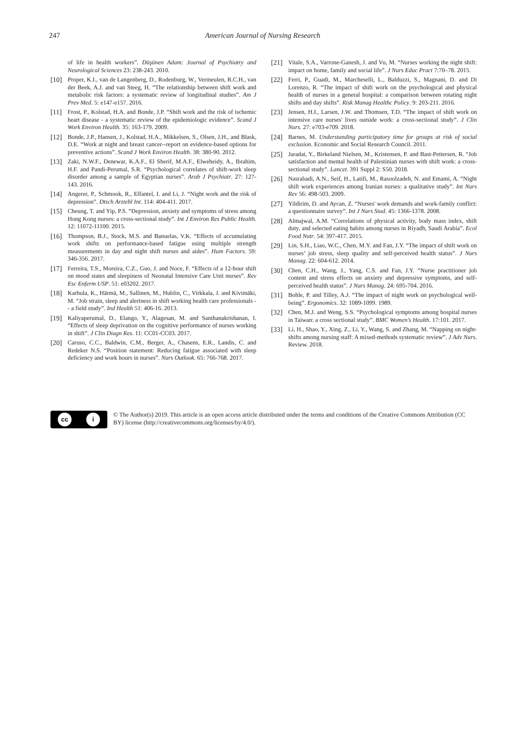247 American Journal of Nursing Research
of life in health workers”. Düşünen Adam: Journal of Psychiatry and Neurological Sciences 23: 238-243. 2010.
[10] Proper, K.I., van de Langenberg, D., Rodenburg, W., Vermeulen, R.C.H., van der Beek, A.J. and van Steeg, H. “The relationship between shift work and metabolic risk factors: a systematic review of longitudinal studies”. Am J Prev Med. 5: e147-e157. 2016.
[11] Frost, P., Kolstad, H.A. and Bonde, J.P. “Shift work and the risk of ischemic heart disease - a systematic review of the epidemiologic evidence”. Scand J Work Environ Health. 35: 163-179. 2009.
[12] Bonde, J.P., Hansen, J., Kolstad, H.A., Mikkelsen, S., Olsen, J.H., and Blask, D.E. “Work at night and breast cancer--report on evidence-based options for preventive actions”. Scand J Work Environ Health. 38: 380-90. 2012.
[13] Zaki, N.W.F., Denewar, K.A.F., El Sherif, M.A.F., Elweheidy, A., Ibrahim, H.F. and Pandi-Perumal, S.R. “Psychological correlates of shift-work sleep disorder among a sample of Egyptian nurses”. Arab J Psychiatr. 27: 127-143. 2016.
[14] Angerer, P., Schmook, R., Elfantel, I. and Li, J. “Night work and the risk of depression”. Dtsch Arztebl Int. 114: 404-411. 2017.
[15] Cheung, T. and Yip, P.S. “Depression, anxiety and symptoms of stress among Hong Kong nurses: a cross-sectional study”. Int J Environ Res Public Health. 12: 11072-11100. 2015.
[16] Thompson, B.J., Stock, M.S. and Banuelas, V.K. “Effects of accumulating work shifts on performance-based fatigue using multiple strength measurements in day and night shift nurses and aides”. Hum Factors. 59: 346-356. 2017.
[17] Ferreira, T.S., Moreira, C.Z., Guo, J. and Noce, F. “Effects of a 12-hour shift on mood states and sleepiness of Neonatal Intensive Care Unit nurses”. Rev Esc Enferm USP. 51: e03202. 2017.
[18] Karhula, K., Härmä, M., Sallinen, M., Hublin, C., Virkkala, J. and Kivimäki, M. “Job strain, sleep and alertness in shift working health care professionals -- a field study”. Ind Health 51: 406-16. 2013.
[19] Kaliyaperumal, D., Elango, Y., Alagesan, M. and Santhanakrishanan, I. “Effects of sleep deprivation on the cognitive performance of nurses working in shift”. J Clin Diagn Res. 11: CC01-CC03. 2017.
[20] Caruso, C.C., Baldwin, C.M., Berger, A., Chasens, E.R., Landis, C. and Redeker N.S. “Position statement: Reducing fatigue associated with sleep deficiency and work hours in nurses”. Nurs Outlook. 65: 766-768. 2017.
[21] Vitale, S.A., Varrone-Ganesh, J. and Vu, M. “Nurses working the night shift: impact on home, family and social life”. J Nurs Educ Pract 7:70–78. 2015.
[22] Ferri, P., Guadi, M., Marcheselli, L., Balduzzi, S., Magnani, D. and Di Lorenzo, R. “The impact of shift work on the psychological and physical health of nurses in a general hospital: a comparison between rotating night shifts and day shifts”. Risk Manag Healthc Policy. 9: 203-211. 2016.
[23] Jensen, H.I., Larsen, J.W. and Thomsen, T.D. “The impact of shift work on intensive care nurses' lives outside work: a cross-sectional study”. J Clin Nurs. 27: e703-e709. 2018.
[24] Barnes, M. Understanding participatory time for groups at risk of social exclusion. Economic and Social Research Council. 2011.
[25] Jaradat, Y., Birkeland Nielsen, M., Kristensen, P. and Bast-Pettersen, R. “Job satisfaction and mental health of Palestinian nurses with shift work: a cross-sectional study”. Lancet. 391 Suppl 2: S50. 2018.
[26] Nasrabadi, A.N., Seif, H., Latifi, M., Rasoolzadeh, N. and Emami, A. “Night shift work experiences among Iranian nurses: a qualitative study”. Int Nurs Rev 56: 498-503. 2009.
[27] Yildirim, D. and Aycan, Z. “Nurses' work demands and work-family conflict: a questionnaire survey”. Int J Nurs Stud. 45: 1366-1378. 2008.
[28] Almajwal, A.M. “Correlations of physical activity, body mass index, shift duty, and selected eating habits among nurses in Riyadh, Saudi Arabia”. Ecol Food Nutr. 54: 397-417. 2015.
[29] Lin, S.H., Liao, W.C., Chen, M.Y. and Fan, J.Y. “The impact of shift work on nurses’ job stress, sleep quality and self-perceived health status”. J Nurs Manag. 22: 604-612. 2014.
[30] Chen, C.H., Wang, J., Yang, C.S. and Fan, J.Y. “Nurse practitioner job content and stress effects on anxiety and depressive symptoms, and self-perceived health status”. J Nurs Manag. 24: 695-704. 2016.
[31] Bohle, P. and Tilley, A.J. “The impact of night work on psychological well-being”. Ergonomics. 32: 1089-1099. 1989.
[32] Chen, M.J. and Weng, S.S. “Psychological symptoms among hospital nurses in Taiwan: a cross sectional study”. BMC Women's Health. 17:101. 2017.
[33] Li, H., Shao, Y., Xing, Z., Li, Y., Wang, S. and Zhang, M. “Napping on night-shifts among nursing staff: A mixed-methods systematic review”. J Adv Nurs. Review. 2018.
cc i
© The Author(s) 2019. This article is an open access article distributed under the terms and conditions of the Creative Commons Attribution (CC BY) license (http://creativecommons.org/licenses/by/4.0/).